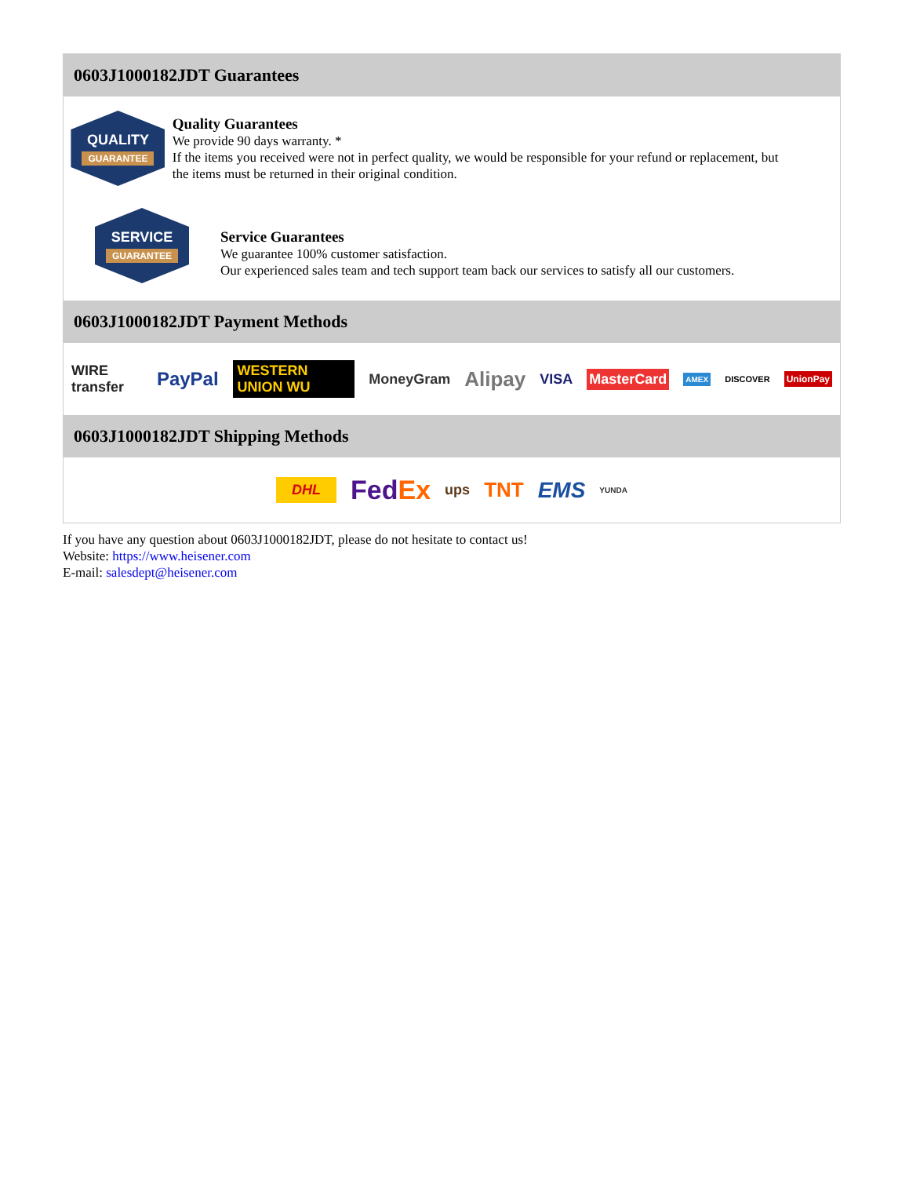0603J1000182JDT Guarantees
QUALITY
GUARANTEE
Quality Guarantees
We provide 90 days warranty. *
If the items you received were not in perfect quality, we would be responsible for your refund or replacement, but the items must be returned in their original condition.
SERVICE
GUARANTEE
Service Guarantees
We guarantee 100% customer satisfaction.
Our experienced sales team and tech support team back our services to satisfy all our customers.
0603J1000182JDT Payment Methods
WIRE transfer PayPal WESTERN UNION WU MoneyGram Alipay VISA MasterCard AMEX DISCOVER UnionPay
0603J1000182JDT Shipping Methods
DHL FedEx ups TNT EMS YUNDA
If you have any question about 0603J1000182JDT, please do not hesitate to contact us!
Website: https://www.heisener.com
E-mail: salesdept@heisener.com